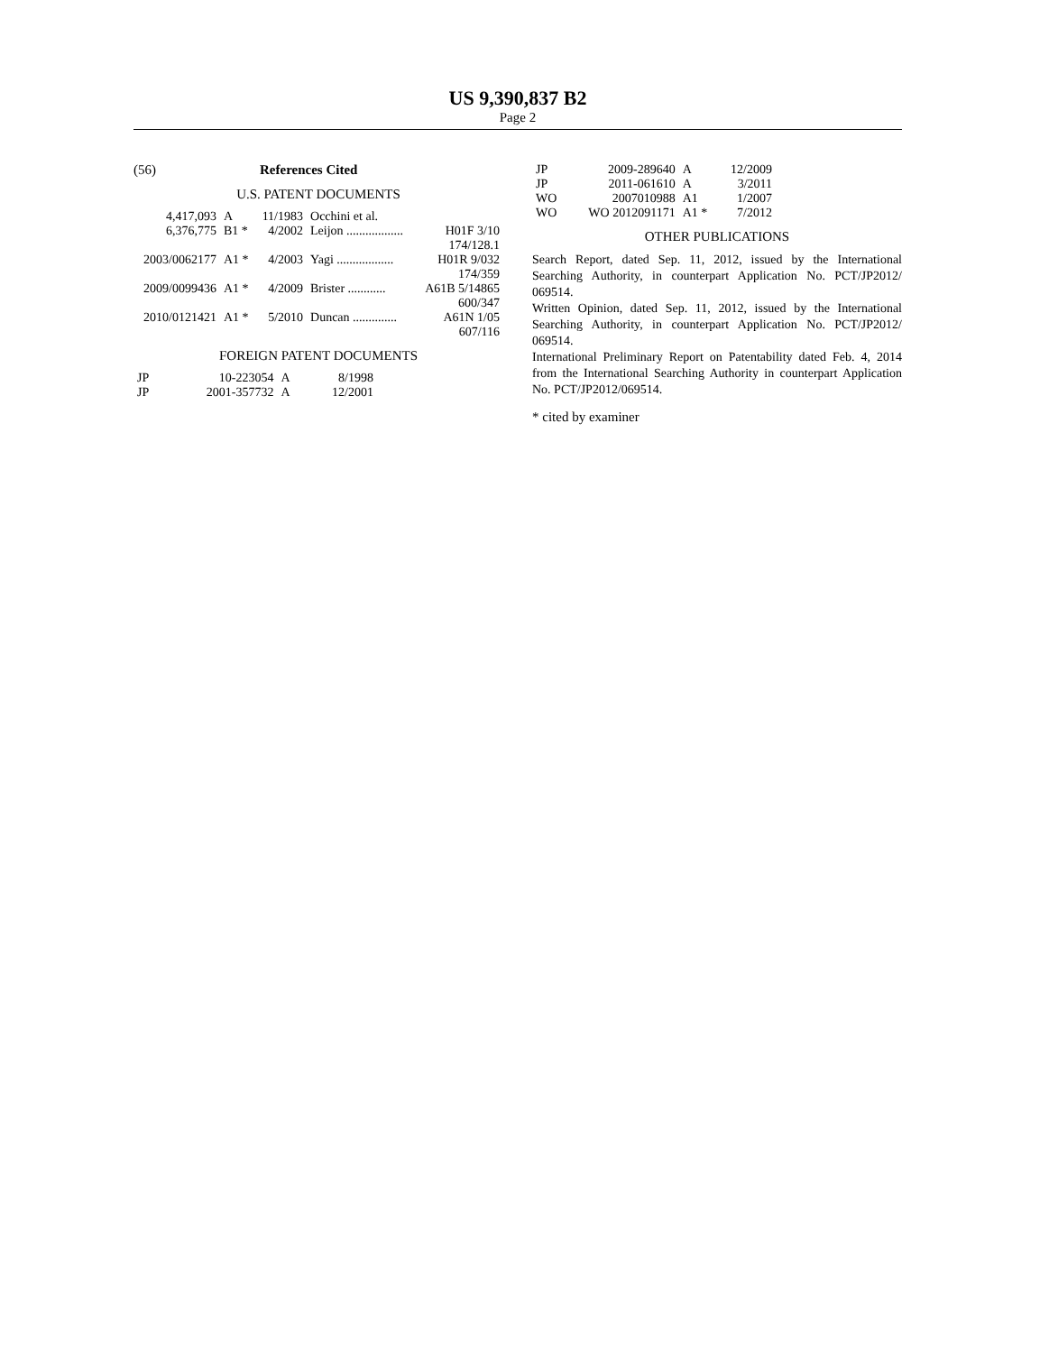US 9,390,837 B2
Page 2
(56) References Cited
U.S. PATENT DOCUMENTS
| 4,417,093 | A | 11/1983 | Occhini et al. | |
| 6,376,775 | B1 * | 4/2002 | Leijon .................. | H01F 3/10 174/128.1 |
| 2003/0062177 | A1 * | 4/2003 | Yagi .................. | H01R 9/032 174/359 |
| 2009/0099436 | A1 * | 4/2009 | Brister ............ | A61B 5/14865 600/347 |
| 2010/0121421 | A1 * | 5/2010 | Duncan .............. | A61N 1/05 607/116 |
FOREIGN PATENT DOCUMENTS
| JP | 10-223054 | A | 8/1998 |
| JP | 2001-357732 | A | 12/2001 |
| JP | 2009-289640 | A | 12/2009 |
| JP | 2011-061610 | A | 3/2011 |
| WO | 2007010988 | A1 | 1/2007 |
| WO | WO 2012091171 | A1 * | 7/2012 |
OTHER PUBLICATIONS
Search Report, dated Sep. 11, 2012, issued by the International Searching Authority, in counterpart Application No. PCT/JP2012/ 069514.
Written Opinion, dated Sep. 11, 2012, issued by the International Searching Authority, in counterpart Application No. PCT/JP2012/ 069514.
International Preliminary Report on Patentability dated Feb. 4, 2014 from the International Searching Authority in counterpart Application No. PCT/JP2012/069514.
* cited by examiner